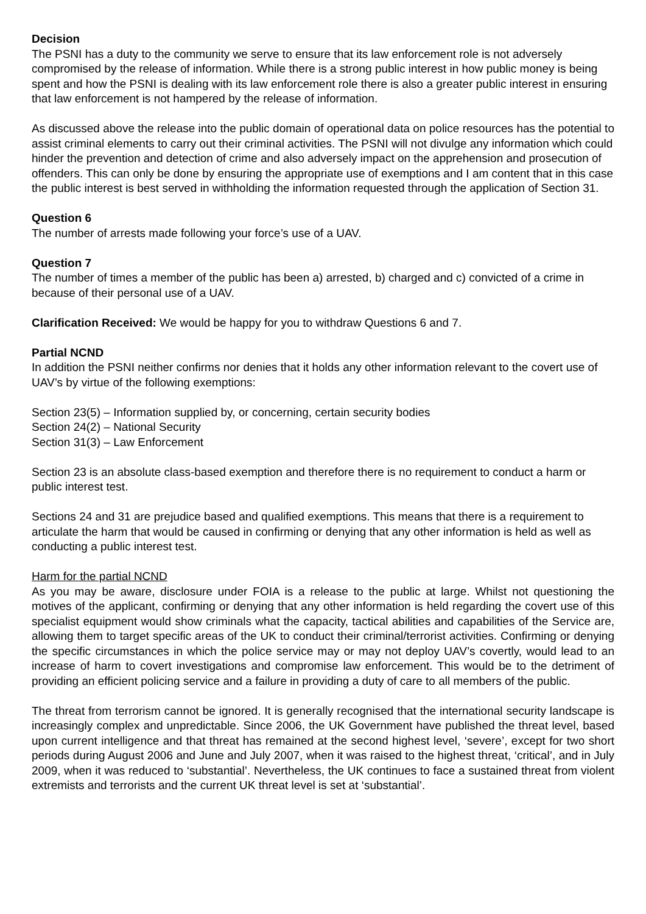Decision
The PSNI has a duty to the community we serve to ensure that its law enforcement role is not adversely compromised by the release of information. While there is a strong public interest in how public money is being spent and how the PSNI is dealing with its law enforcement role there is also a greater public interest in ensuring that law enforcement is not hampered by the release of information.
As discussed above the release into the public domain of operational data on police resources has the potential to assist criminal elements to carry out their criminal activities. The PSNI will not divulge any information which could hinder the prevention and detection of crime and also adversely impact on the apprehension and prosecution of offenders. This can only be done by ensuring the appropriate use of exemptions and I am content that in this case the public interest is best served in withholding the information requested through the application of Section 31.
Question 6
The number of arrests made following your force’s use of a UAV.
Question 7
The number of times a member of the public has been a) arrested, b) charged and c) convicted of a crime in because of their personal use of a UAV.
Clarification Received: We would be happy for you to withdraw Questions 6 and 7.
Partial NCND
In addition the PSNI neither confirms nor denies that it holds any other information relevant to the covert use of UAV’s by virtue of the following exemptions:
Section 23(5) – Information supplied by, or concerning, certain security bodies
Section 24(2) – National Security
Section 31(3) – Law Enforcement
Section 23 is an absolute class-based exemption and therefore there is no requirement to conduct a harm or public interest test.
Sections 24 and 31 are prejudice based and qualified exemptions. This means that there is a requirement to articulate the harm that would be caused in confirming or denying that any other information is held as well as conducting a public interest test.
Harm for the partial NCND
As you may be aware, disclosure under FOIA is a release to the public at large. Whilst not questioning the motives of the applicant, confirming or denying that any other information is held regarding the covert use of this specialist equipment would show criminals what the capacity, tactical abilities and capabilities of the Service are, allowing them to target specific areas of the UK to conduct their criminal/terrorist activities. Confirming or denying the specific circumstances in which the police service may or may not deploy UAV’s covertly, would lead to an increase of harm to covert investigations and compromise law enforcement. This would be to the detriment of providing an efficient policing service and a failure in providing a duty of care to all members of the public.
The threat from terrorism cannot be ignored. It is generally recognised that the international security landscape is increasingly complex and unpredictable. Since 2006, the UK Government have published the threat level, based upon current intelligence and that threat has remained at the second highest level, ‘severe’, except for two short periods during August 2006 and June and July 2007, when it was raised to the highest threat, ‘critical’, and in July 2009, when it was reduced to ‘substantial’. Nevertheless, the UK continues to face a sustained threat from violent extremists and terrorists and the current UK threat level is set at ‘substantial’.